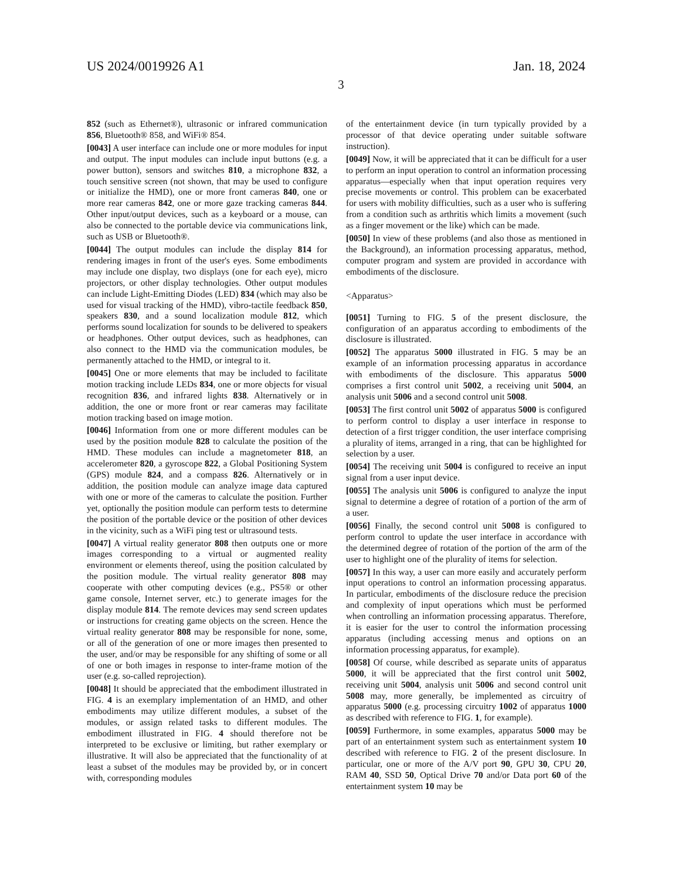US 2024/0019926 A1 Jan. 18, 2024
3
852 (such as Ethernet®), ultrasonic or infrared communication 856, Bluetooth® 858, and WiFi® 854.
[0043] A user interface can include one or more modules for input and output. The input modules can include input buttons (e.g. a power button), sensors and switches 810, a microphone 832, a touch sensitive screen (not shown, that may be used to configure or initialize the HMD), one or more front cameras 840, one or more rear cameras 842, one or more gaze tracking cameras 844. Other input/output devices, such as a keyboard or a mouse, can also be connected to the portable device via communications link, such as USB or Bluetooth®.
[0044] The output modules can include the display 814 for rendering images in front of the user's eyes. Some embodiments may include one display, two displays (one for each eye), micro projectors, or other display technologies. Other output modules can include Light-Emitting Diodes (LED) 834 (which may also be used for visual tracking of the HMD), vibro-tactile feedback 850, speakers 830, and a sound localization module 812, which performs sound localization for sounds to be delivered to speakers or headphones. Other output devices, such as headphones, can also connect to the HMD via the communication modules, be permanently attached to the HMD, or integral to it.
[0045] One or more elements that may be included to facilitate motion tracking include LEDs 834, one or more objects for visual recognition 836, and infrared lights 838. Alternatively or in addition, the one or more front or rear cameras may facilitate motion tracking based on image motion.
[0046] Information from one or more different modules can be used by the position module 828 to calculate the position of the HMD. These modules can include a magnetometer 818, an accelerometer 820, a gyroscope 822, a Global Positioning System (GPS) module 824, and a compass 826. Alternatively or in addition, the position module can analyze image data captured with one or more of the cameras to calculate the position. Further yet, optionally the position module can perform tests to determine the position of the portable device or the position of other devices in the vicinity, such as a WiFi ping test or ultrasound tests.
[0047] A virtual reality generator 808 then outputs one or more images corresponding to a virtual or augmented reality environment or elements thereof, using the position calculated by the position module. The virtual reality generator 808 may cooperate with other computing devices (e.g., PS5® or other game console, Internet server, etc.) to generate images for the display module 814. The remote devices may send screen updates or instructions for creating game objects on the screen. Hence the virtual reality generator 808 may be responsible for none, some, or all of the generation of one or more images then presented to the user, and/or may be responsible for any shifting of some or all of one or both images in response to inter-frame motion of the user (e.g. so-called reprojection).
[0048] It should be appreciated that the embodiment illustrated in FIG. 4 is an exemplary implementation of an HMD, and other embodiments may utilize different modules, a subset of the modules, or assign related tasks to different modules. The embodiment illustrated in FIG. 4 should therefore not be interpreted to be exclusive or limiting, but rather exemplary or illustrative. It will also be appreciated that the functionality of at least a subset of the modules may be provided by, or in concert with, corresponding modules
of the entertainment device (in turn typically provided by a processor of that device operating under suitable software instruction).
[0049] Now, it will be appreciated that it can be difficult for a user to perform an input operation to control an information processing apparatus—especially when that input operation requires very precise movements or control. This problem can be exacerbated for users with mobility difficulties, such as a user who is suffering from a condition such as arthritis which limits a movement (such as a finger movement or the like) which can be made.
[0050] In view of these problems (and also those as mentioned in the Background), an information processing apparatus, method, computer program and system are provided in accordance with embodiments of the disclosure.
<Apparatus>
[0051] Turning to FIG. 5 of the present disclosure, the configuration of an apparatus according to embodiments of the disclosure is illustrated.
[0052] The apparatus 5000 illustrated in FIG. 5 may be an example of an information processing apparatus in accordance with embodiments of the disclosure. This apparatus 5000 comprises a first control unit 5002, a receiving unit 5004, an analysis unit 5006 and a second control unit 5008.
[0053] The first control unit 5002 of apparatus 5000 is configured to perform control to display a user interface in response to detection of a first trigger condition, the user interface comprising a plurality of items, arranged in a ring, that can be highlighted for selection by a user.
[0054] The receiving unit 5004 is configured to receive an input signal from a user input device.
[0055] The analysis unit 5006 is configured to analyze the input signal to determine a degree of rotation of a portion of the arm of a user.
[0056] Finally, the second control unit 5008 is configured to perform control to update the user interface in accordance with the determined degree of rotation of the portion of the arm of the user to highlight one of the plurality of items for selection.
[0057] In this way, a user can more easily and accurately perform input operations to control an information processing apparatus. In particular, embodiments of the disclosure reduce the precision and complexity of input operations which must be performed when controlling an information processing apparatus. Therefore, it is easier for the user to control the information processing apparatus (including accessing menus and options on an information processing apparatus, for example).
[0058] Of course, while described as separate units of apparatus 5000, it will be appreciated that the first control unit 5002, receiving unit 5004, analysis unit 5006 and second control unit 5008 may, more generally, be implemented as circuitry of apparatus 5000 (e.g. processing circuitry 1002 of apparatus 1000 as described with reference to FIG. 1, for example).
[0059] Furthermore, in some examples, apparatus 5000 may be part of an entertainment system such as entertainment system 10 described with reference to FIG. 2 of the present disclosure. In particular, one or more of the A/V port 90, GPU 30, CPU 20, RAM 40, SSD 50, Optical Drive 70 and/or Data port 60 of the entertainment system 10 may be